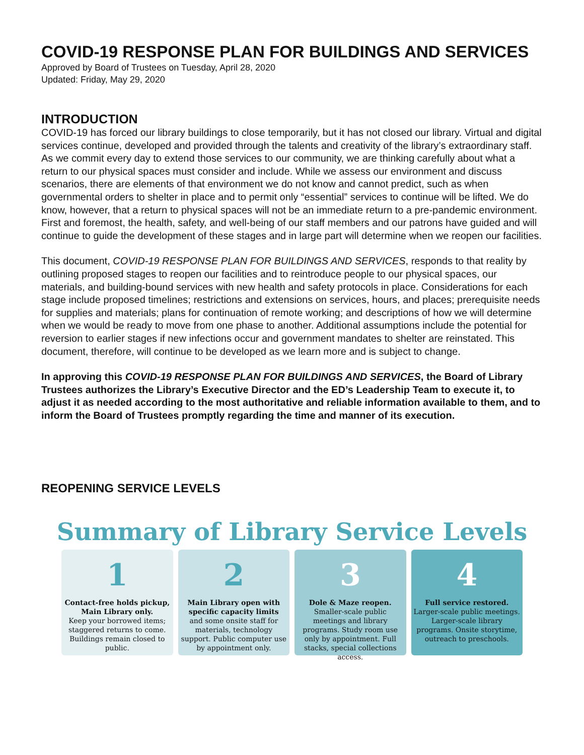COVID-19 RESPONSE PLAN FOR BUILDINGS AND SERVICES
Approved by Board of Trustees on Tuesday, April 28, 2020
Updated: Friday, May 29, 2020
INTRODUCTION
COVID-19 has forced our library buildings to close temporarily, but it has not closed our library. Virtual and digital services continue, developed and provided through the talents and creativity of the library’s extraordinary staff. As we commit every day to extend those services to our community, we are thinking carefully about what a return to our physical spaces must consider and include. While we assess our environment and discuss scenarios, there are elements of that environment we do not know and cannot predict, such as when governmental orders to shelter in place and to permit only “essential” services to continue will be lifted. We do know, however, that a return to physical spaces will not be an immediate return to a pre-pandemic environment. First and foremost, the health, safety, and well-being of our staff members and our patrons have guided and will continue to guide the development of these stages and in large part will determine when we reopen our facilities.
This document, COVID-19 RESPONSE PLAN FOR BUILDINGS AND SERVICES, responds to that reality by outlining proposed stages to reopen our facilities and to reintroduce people to our physical spaces, our materials, and building-bound services with new health and safety protocols in place. Considerations for each stage include proposed timelines; restrictions and extensions on services, hours, and places; prerequisite needs for supplies and materials; plans for continuation of remote working; and descriptions of how we will determine when we would be ready to move from one phase to another. Additional assumptions include the potential for reversion to earlier stages if new infections occur and government mandates to shelter are reinstated. This document, therefore, will continue to be developed as we learn more and is subject to change.
In approving this COVID-19 RESPONSE PLAN FOR BUILDINGS AND SERVICES, the Board of Library Trustees authorizes the Library’s Executive Director and the ED’s Leadership Team to execute it, to adjust it as needed according to the most authoritative and reliable information available to them, and to inform the Board of Trustees promptly regarding the time and manner of its execution.
REOPENING SERVICE LEVELS
Summary of Library Service Levels
1
Contact-free holds pickup, Main Library only.
Keep your borrowed items; staggered returns to come. Buildings remain closed to public.
2
Main Library open with specific capacity limits
and some onsite staff for materials, technology support. Public computer use by appointment only.
3
Dole & Maze reopen.
Smaller-scale public meetings and library programs. Study room use only by appointment. Full stacks, special collections access.
4
Full service restored.
Larger-scale public meetings. Larger-scale library programs. Onsite storytime, outreach to preschools.